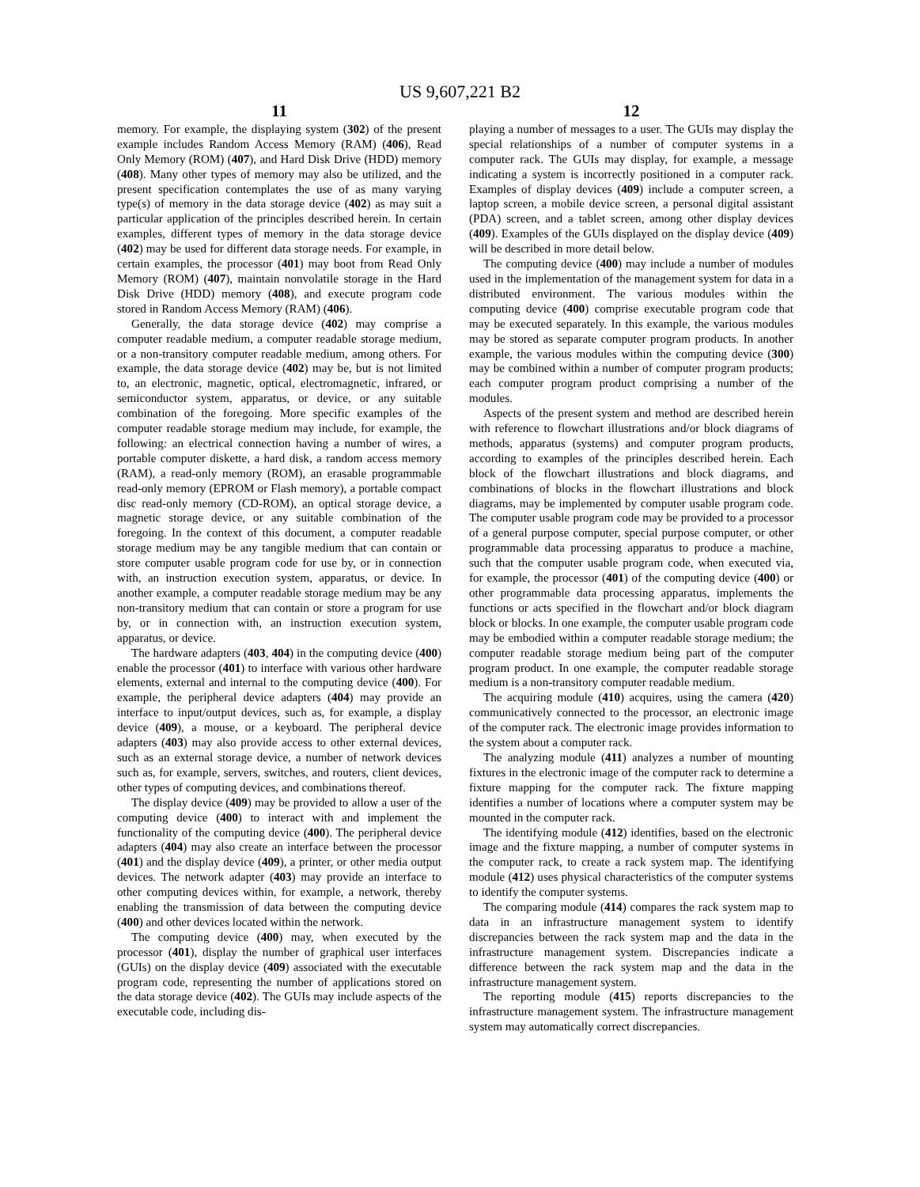US 9,607,221 B2
11
memory. For example, the displaying system (302) of the present example includes Random Access Memory (RAM) (406), Read Only Memory (ROM) (407), and Hard Disk Drive (HDD) memory (408). Many other types of memory may also be utilized, and the present specification contemplates the use of as many varying type(s) of memory in the data storage device (402) as may suit a particular application of the principles described herein. In certain examples, different types of memory in the data storage device (402) may be used for different data storage needs. For example, in certain examples, the processor (401) may boot from Read Only Memory (ROM) (407), maintain nonvolatile storage in the Hard Disk Drive (HDD) memory (408), and execute program code stored in Random Access Memory (RAM) (406).
Generally, the data storage device (402) may comprise a computer readable medium, a computer readable storage medium, or a non-transitory computer readable medium, among others. For example, the data storage device (402) may be, but is not limited to, an electronic, magnetic, optical, electromagnetic, infrared, or semiconductor system, apparatus, or device, or any suitable combination of the foregoing. More specific examples of the computer readable storage medium may include, for example, the following: an electrical connection having a number of wires, a portable computer diskette, a hard disk, a random access memory (RAM), a read-only memory (ROM), an erasable programmable read-only memory (EPROM or Flash memory), a portable compact disc read-only memory (CD-ROM), an optical storage device, a magnetic storage device, or any suitable combination of the foregoing. In the context of this document, a computer readable storage medium may be any tangible medium that can contain or store computer usable program code for use by, or in connection with, an instruction execution system, apparatus, or device. In another example, a computer readable storage medium may be any non-transitory medium that can contain or store a program for use by, or in connection with, an instruction execution system, apparatus, or device.
The hardware adapters (403, 404) in the computing device (400) enable the processor (401) to interface with various other hardware elements, external and internal to the computing device (400). For example, the peripheral device adapters (404) may provide an interface to input/output devices, such as, for example, a display device (409), a mouse, or a keyboard. The peripheral device adapters (403) may also provide access to other external devices, such as an external storage device, a number of network devices such as, for example, servers, switches, and routers, client devices, other types of computing devices, and combinations thereof.
The display device (409) may be provided to allow a user of the computing device (400) to interact with and implement the functionality of the computing device (400). The peripheral device adapters (404) may also create an interface between the processor (401) and the display device (409), a printer, or other media output devices. The network adapter (403) may provide an interface to other computing devices within, for example, a network, thereby enabling the transmission of data between the computing device (400) and other devices located within the network.
The computing device (400) may, when executed by the processor (401), display the number of graphical user interfaces (GUIs) on the display device (409) associated with the executable program code, representing the number of applications stored on the data storage device (402). The GUIs may include aspects of the executable code, including dis-
12
playing a number of messages to a user. The GUIs may display the special relationships of a number of computer systems in a computer rack. The GUIs may display, for example, a message indicating a system is incorrectly positioned in a computer rack. Examples of display devices (409) include a computer screen, a laptop screen, a mobile device screen, a personal digital assistant (PDA) screen, and a tablet screen, among other display devices (409). Examples of the GUIs displayed on the display device (409) will be described in more detail below.
The computing device (400) may include a number of modules used in the implementation of the management system for data in a distributed environment. The various modules within the computing device (400) comprise executable program code that may be executed separately. In this example, the various modules may be stored as separate computer program products. In another example, the various modules within the computing device (300) may be combined within a number of computer program products; each computer program product comprising a number of the modules.
Aspects of the present system and method are described herein with reference to flowchart illustrations and/or block diagrams of methods, apparatus (systems) and computer program products, according to examples of the principles described herein. Each block of the flowchart illustrations and block diagrams, and combinations of blocks in the flowchart illustrations and block diagrams, may be implemented by computer usable program code. The computer usable program code may be provided to a processor of a general purpose computer, special purpose computer, or other programmable data processing apparatus to produce a machine, such that the computer usable program code, when executed via, for example, the processor (401) of the computing device (400) or other programmable data processing apparatus, implements the functions or acts specified in the flowchart and/or block diagram block or blocks. In one example, the computer usable program code may be embodied within a computer readable storage medium; the computer readable storage medium being part of the computer program product. In one example, the computer readable storage medium is a non-transitory computer readable medium.
The acquiring module (410) acquires, using the camera (420) communicatively connected to the processor, an electronic image of the computer rack. The electronic image provides information to the system about a computer rack.
The analyzing module (411) analyzes a number of mounting fixtures in the electronic image of the computer rack to determine a fixture mapping for the computer rack. The fixture mapping identifies a number of locations where a computer system may be mounted in the computer rack.
The identifying module (412) identifies, based on the electronic image and the fixture mapping, a number of computer systems in the computer rack, to create a rack system map. The identifying module (412) uses physical characteristics of the computer systems to identify the computer systems.
The comparing module (414) compares the rack system map to data in an infrastructure management system to identify discrepancies between the rack system map and the data in the infrastructure management system. Discrepancies indicate a difference between the rack system map and the data in the infrastructure management system.
The reporting module (415) reports discrepancies to the infrastructure management system. The infrastructure management system may automatically correct discrepancies.